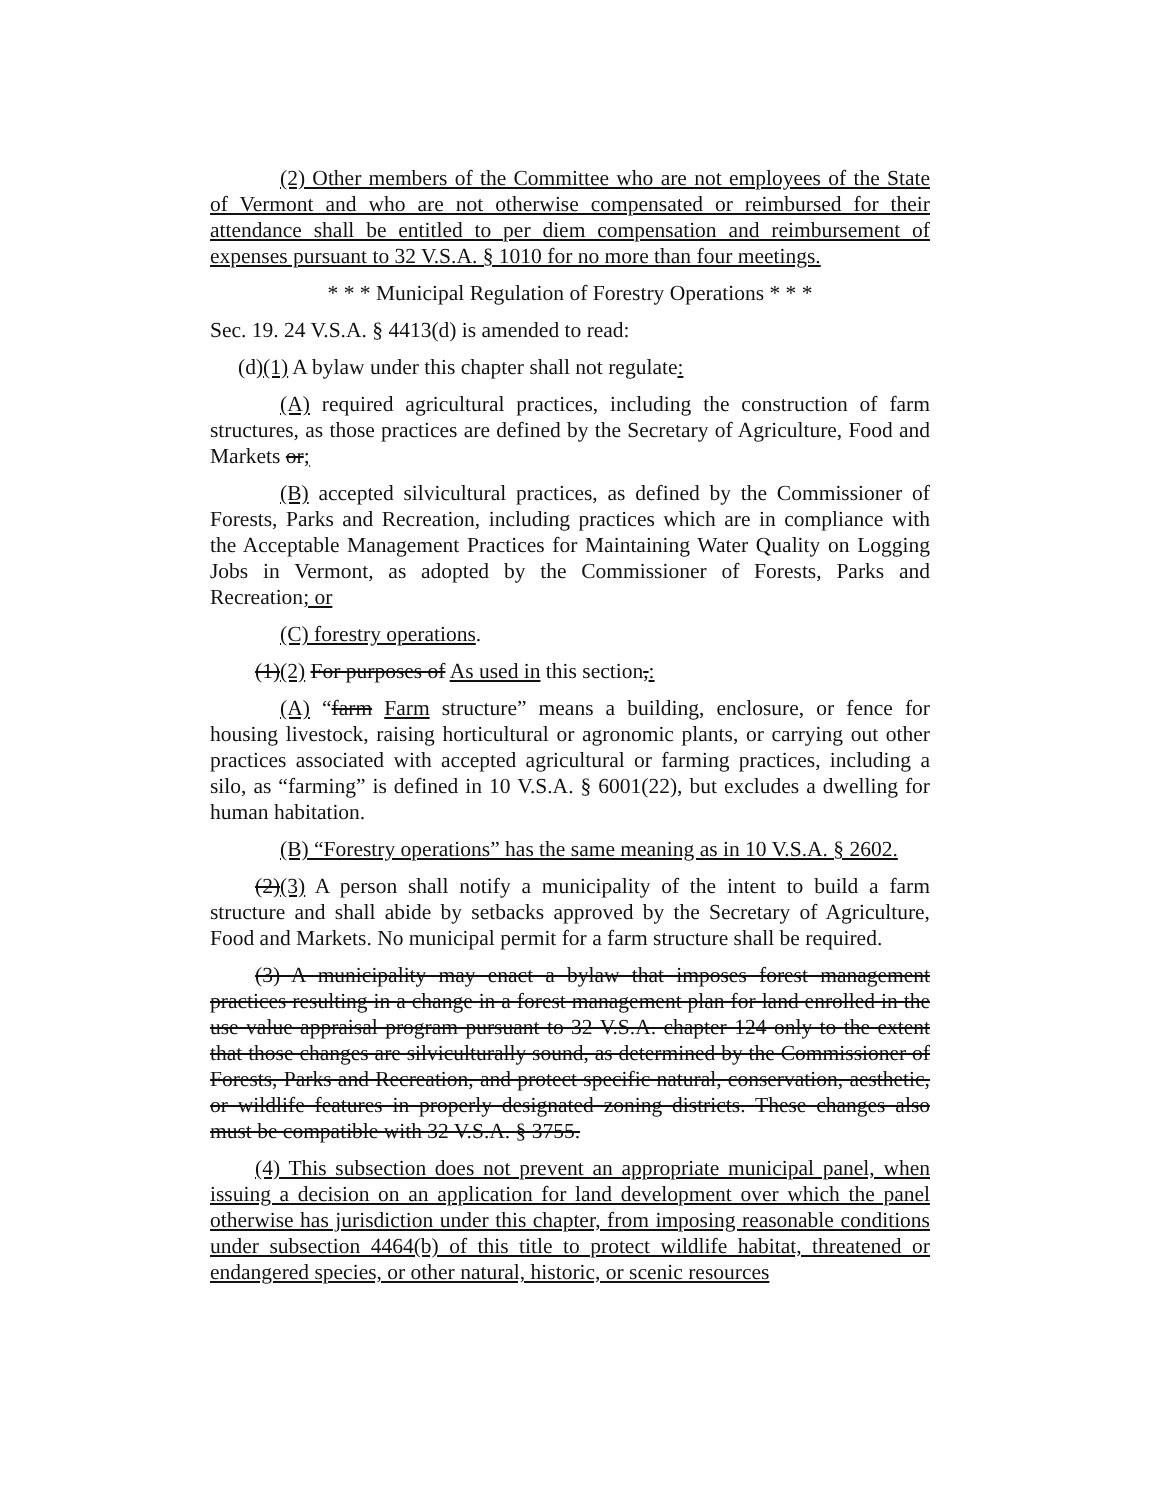(2) Other members of the Committee who are not employees of the State of Vermont and who are not otherwise compensated or reimbursed for their attendance shall be entitled to per diem compensation and reimbursement of expenses pursuant to 32 V.S.A. § 1010 for no more than four meetings.
* * * Municipal Regulation of Forestry Operations * * *
Sec. 19. 24 V.S.A. § 4413(d) is amended to read:
(d)(1) A bylaw under this chapter shall not regulate:
(A) required agricultural practices, including the construction of farm structures, as those practices are defined by the Secretary of Agriculture, Food and Markets or;
(B) accepted silvicultural practices, as defined by the Commissioner of Forests, Parks and Recreation, including practices which are in compliance with the Acceptable Management Practices for Maintaining Water Quality on Logging Jobs in Vermont, as adopted by the Commissioner of Forests, Parks and Recreation; or
(C) forestry operations.
(1)(2) For purposes of As used in this section,:
(A) “farm Farm structure” means a building, enclosure, or fence for housing livestock, raising horticultural or agronomic plants, or carrying out other practices associated with accepted agricultural or farming practices, including a silo, as “farming” is defined in 10 V.S.A. § 6001(22), but excludes a dwelling for human habitation.
(B) “Forestry operations” has the same meaning as in 10 V.S.A. § 2602.
(2)(3) A person shall notify a municipality of the intent to build a farm structure and shall abide by setbacks approved by the Secretary of Agriculture, Food and Markets. No municipal permit for a farm structure shall be required.
(3) A municipality may enact a bylaw that imposes forest management practices resulting in a change in a forest management plan for land enrolled in the use value appraisal program pursuant to 32 V.S.A. chapter 124 only to the extent that those changes are silviculturally sound, as determined by the Commissioner of Forests, Parks and Recreation, and protect specific natural, conservation, aesthetic, or wildlife features in properly designated zoning districts. These changes also must be compatible with 32 V.S.A. § 3755.
(4) This subsection does not prevent an appropriate municipal panel, when issuing a decision on an application for land development over which the panel otherwise has jurisdiction under this chapter, from imposing reasonable conditions under subsection 4464(b) of this title to protect wildlife habitat, threatened or endangered species, or other natural, historic, or scenic resources